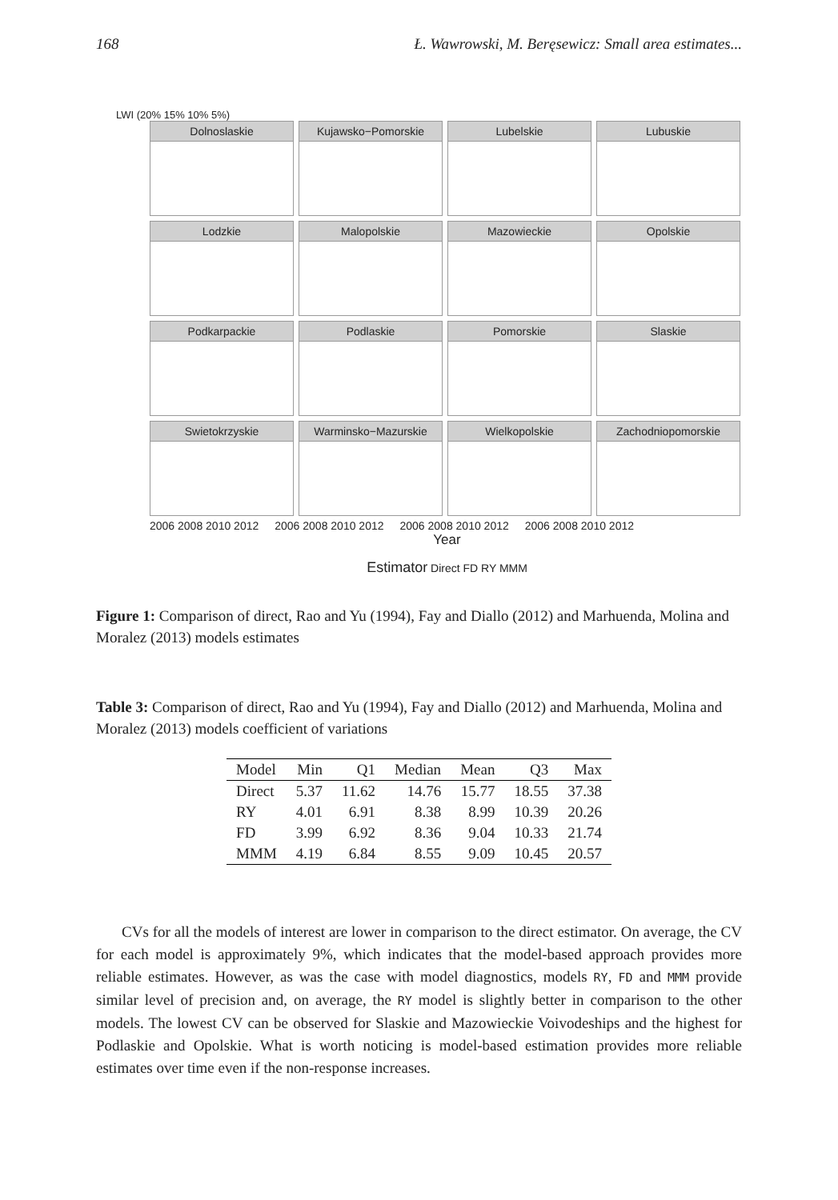168 Ł. Wawrowski, M. Beręsewicz: Small area estimates...
LWI (20% 15% 10% 5%)
Dolnoslaskie
Kujawsko−Pomorskie
Lubelskie
Lubuskie
Lodzkie
Malopolskie
Mazowieckie
Opolskie
Podkarpackie
Podlaskie
Pomorskie
Slaskie
Swietokrzyskie
Warminsko−Mazurskie
Wielkopolskie
Zachodniopomorskie
2006 2008 2010 2012 2006 2008 2010 2012 2006 2008 2010 2012 2006 2008 2010 2012
Year
Estimator Direct FD RY MMM
Figure 1: Comparison of direct, Rao and Yu (1994), Fay and Diallo (2012) and Marhuenda, Molina and Moralez (2013) models estimates
Table 3: Comparison of direct, Rao and Yu (1994), Fay and Diallo (2012) and Marhuenda, Molina and Moralez (2013) models coefficient of variations
| Model | Min | Q1 | Median | Mean | Q3 | Max |
| --- | --- | --- | --- | --- | --- | --- |
| Direct | 5.37 | 11.62 | 14.76 | 15.77 | 18.55 | 37.38 |
| RY | 4.01 | 6.91 | 8.38 | 8.99 | 10.39 | 20.26 |
| FD | 3.99 | 6.92 | 8.36 | 9.04 | 10.33 | 21.74 |
| MMM | 4.19 | 6.84 | 8.55 | 9.09 | 10.45 | 20.57 |
CVs for all the models of interest are lower in comparison to the direct estimator. On average, the CV for each model is approximately 9%, which indicates that the model-based approach provides more reliable estimates. However, as was the case with model diagnostics, models RY, FD and MMM provide similar level of precision and, on average, the RY model is slightly better in comparison to the other models. The lowest CV can be observed for Slaskie and Mazowieckie Voivodeships and the highest for Podlaskie and Opolskie. What is worth noticing is model-based estimation provides more reliable estimates over time even if the non-response increases.